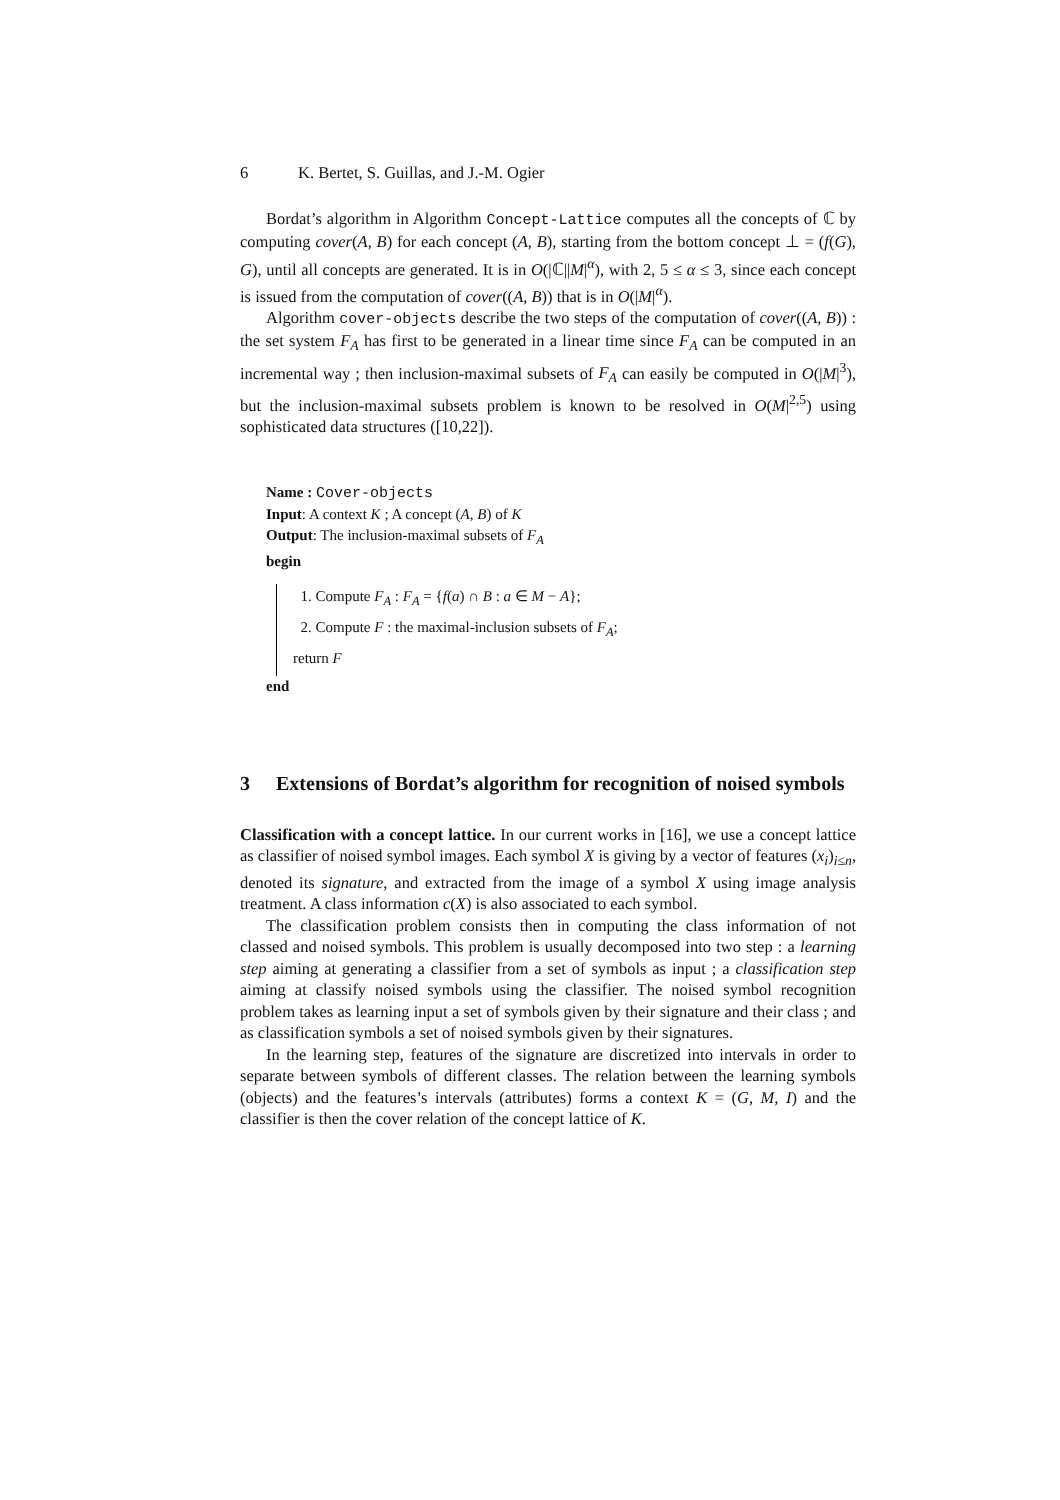6 K. Bertet, S. Guillas, and J.-M. Ogier
Bordat’s algorithm in Algorithm Concept-Lattice computes all the concepts of ℂ by computing cover(A, B) for each concept (A, B), starting from the bottom concept ⊥ = (f(G), G), until all concepts are generated. It is in O(|ℂ||M|<sup>α</sup>), with 2, 5 ≤ α ≤ 3, since each concept is issued from the computation of cover((A, B)) that is in O(|M|<sup>α</sup>).
Algorithm cover-objects describe the two steps of the computation of cover((A, B)) : the set system F<sub>A</sub> has first to be generated in a linear time since F<sub>A</sub> can be computed in an incremental way ; then inclusion-maximal subsets of F<sub>A</sub> can easily be computed in O(|M|<sup>3</sup>), but the inclusion-maximal subsets problem is known to be resolved in O(M|<sup>2,5</sup>) using sophisticated data structures ([10,22]).
Name : Cover-objects
Input: A context K ; A concept (A, B) of K
Output: The inclusion-maximal subsets of F<sub>A</sub>
begin
1. Compute F<sub>A</sub> : F<sub>A</sub> = {f(a) ∩ B : a ∈ M − A};
2. Compute F : the maximal-inclusion subsets of F<sub>A</sub>;
return F
end
3 Extensions of Bordat’s algorithm for recognition of noised symbols
Classification with a concept lattice. In our current works in [16], we use a concept lattice as classifier of noised symbol images. Each symbol X is giving by a vector of features (x<sub>i</sub>)<sub>i≤n</sub>, denoted its signature, and extracted from the image of a symbol X using image analysis treatment. A class information c(X) is also associated to each symbol.
The classification problem consists then in computing the class information of not classed and noised symbols. This problem is usually decomposed into two step : a learning step aiming at generating a classifier from a set of symbols as input ; a classification step aiming at classify noised symbols using the classifier. The noised symbol recognition problem takes as learning input a set of symbols given by their signature and their class ; and as classification symbols a set of noised symbols given by their signatures.
In the learning step, features of the signature are discretized into intervals in order to separate between symbols of different classes. The relation between the learning symbols (objects) and the features’s intervals (attributes) forms a context K = (G, M, I) and the classifier is then the cover relation of the concept lattice of K.